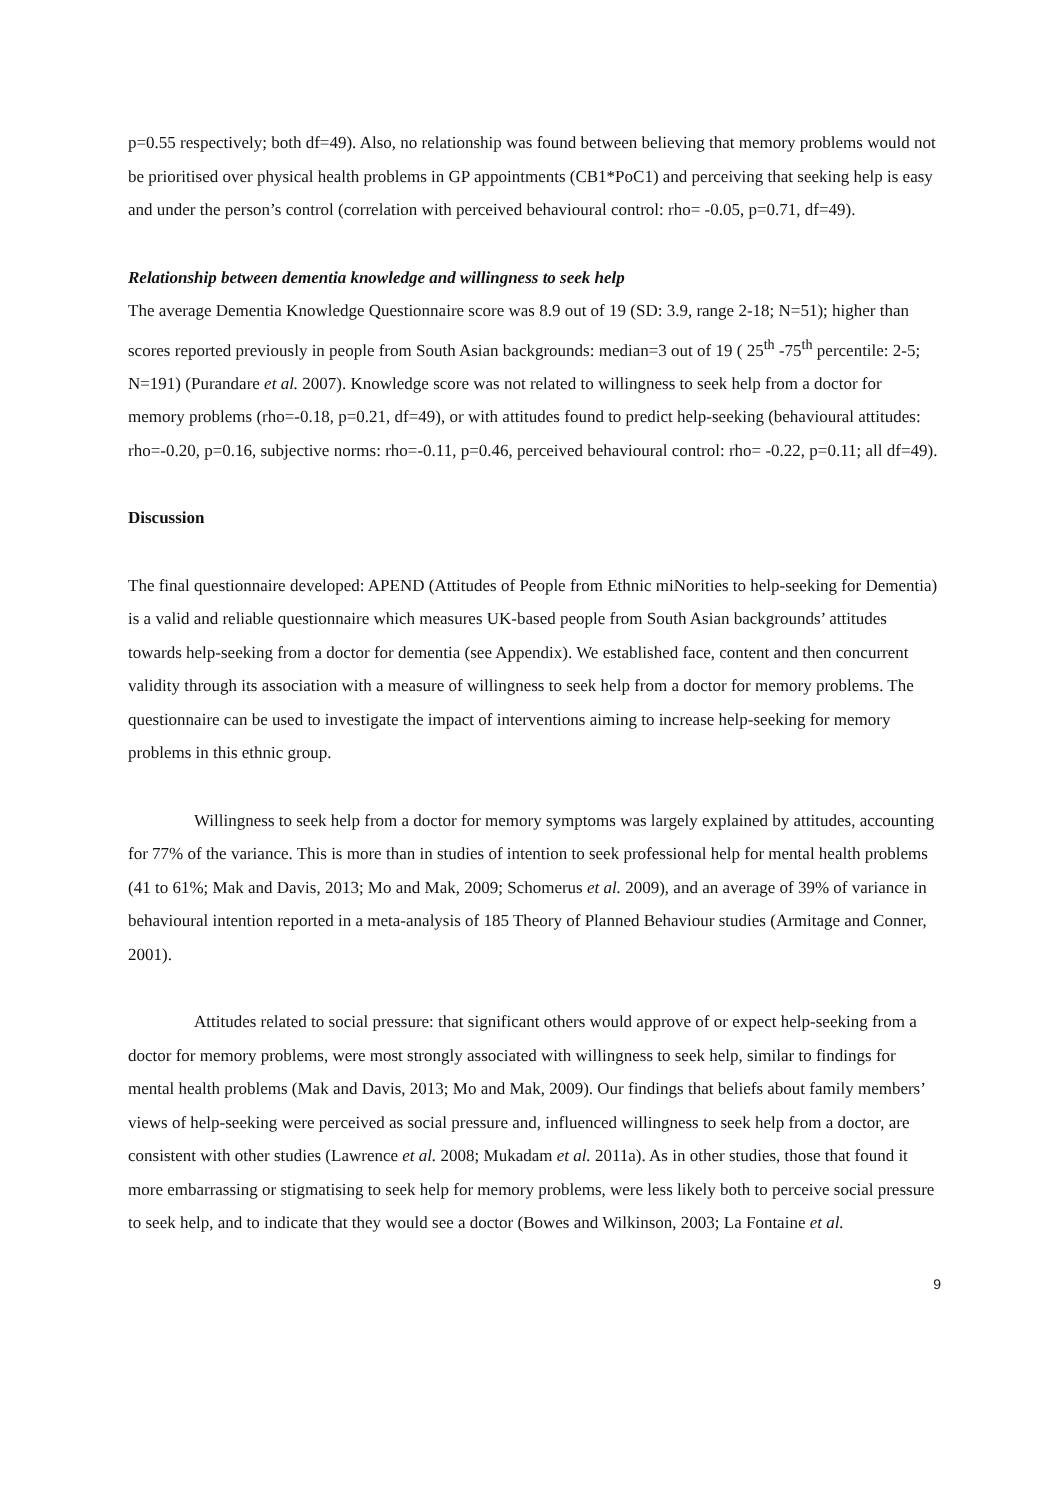p=0.55 respectively; both df=49). Also, no relationship was found between believing that memory problems would not be prioritised over physical health problems in GP appointments (CB1*PoC1) and perceiving that seeking help is easy and under the person’s control (correlation with perceived behavioural control: rho= -0.05, p=0.71, df=49).
Relationship between dementia knowledge and willingness to seek help
The average Dementia Knowledge Questionnaire score was 8.9 out of 19 (SD: 3.9, range 2-18; N=51); higher than scores reported previously in people from South Asian backgrounds: median=3 out of 19 ( 25<sup>th</sup> -75<sup>th</sup> percentile: 2-5; N=191) (Purandare et al. 2007). Knowledge score was not related to willingness to seek help from a doctor for memory problems (rho=-0.18, p=0.21, df=49), or with attitudes found to predict help-seeking (behavioural attitudes: rho=-0.20, p=0.16, subjective norms: rho=-0.11, p=0.46, perceived behavioural control: rho= -0.22, p=0.11; all df=49).
Discussion
The final questionnaire developed: APEND (Attitudes of People from Ethnic miNorities to help-seeking for Dementia) is a valid and reliable questionnaire which measures UK-based people from South Asian backgrounds’ attitudes towards help-seeking from a doctor for dementia (see Appendix). We established face, content and then concurrent validity through its association with a measure of willingness to seek help from a doctor for memory problems. The questionnaire can be used to investigate the impact of interventions aiming to increase help-seeking for memory problems in this ethnic group.
Willingness to seek help from a doctor for memory symptoms was largely explained by attitudes, accounting for 77% of the variance. This is more than in studies of intention to seek professional help for mental health problems (41 to 61%; Mak and Davis, 2013; Mo and Mak, 2009; Schomerus et al. 2009), and an average of 39% of variance in behavioural intention reported in a meta-analysis of 185 Theory of Planned Behaviour studies (Armitage and Conner, 2001).
Attitudes related to social pressure: that significant others would approve of or expect help-seeking from a doctor for memory problems, were most strongly associated with willingness to seek help, similar to findings for mental health problems (Mak and Davis, 2013; Mo and Mak, 2009). Our findings that beliefs about family members’ views of help-seeking were perceived as social pressure and, influenced willingness to seek help from a doctor, are consistent with other studies (Lawrence et al. 2008; Mukadam et al. 2011a). As in other studies, those that found it more embarrassing or stigmatising to seek help for memory problems, were less likely both to perceive social pressure to seek help, and to indicate that they would see a doctor (Bowes and Wilkinson, 2003; La Fontaine et al.
9